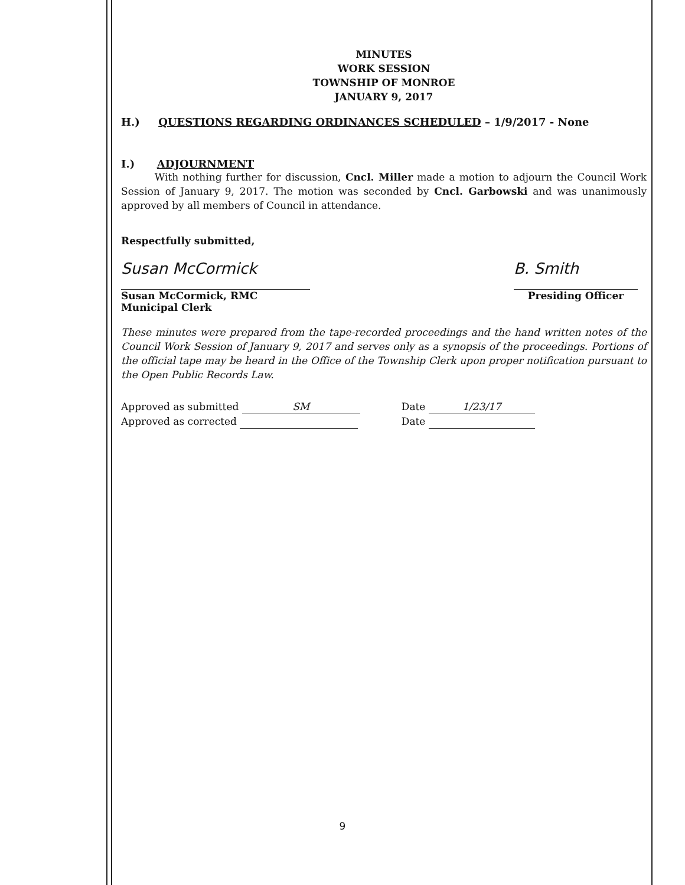MINUTES
WORK SESSION
TOWNSHIP OF MONROE
JANUARY 9, 2017
H.) QUESTIONS REGARDING ORDINANCES SCHEDULED – 1/9/2017 - None
I.) ADJOURNMENT
With nothing further for discussion, Cncl. Miller made a motion to adjourn the Council Work Session of January 9, 2017. The motion was seconded by Cncl. Garbowski and was unanimously approved by all members of Council in attendance.
Respectfully submitted,
Susan McCormick
Susan McCormick, RMC
Municipal Clerk
B. Smith
Presiding Officer
These minutes were prepared from the tape-recorded proceedings and the hand written notes of the Council Work Session of January 9, 2017 and serves only as a synopsis of the proceedings. Portions of the official tape may be heard in the Office of the Township Clerk upon proper notification pursuant to the Open Public Records Law.
Approved as submitted SM
Approved as corrected
Date 1/23/17
Date
9